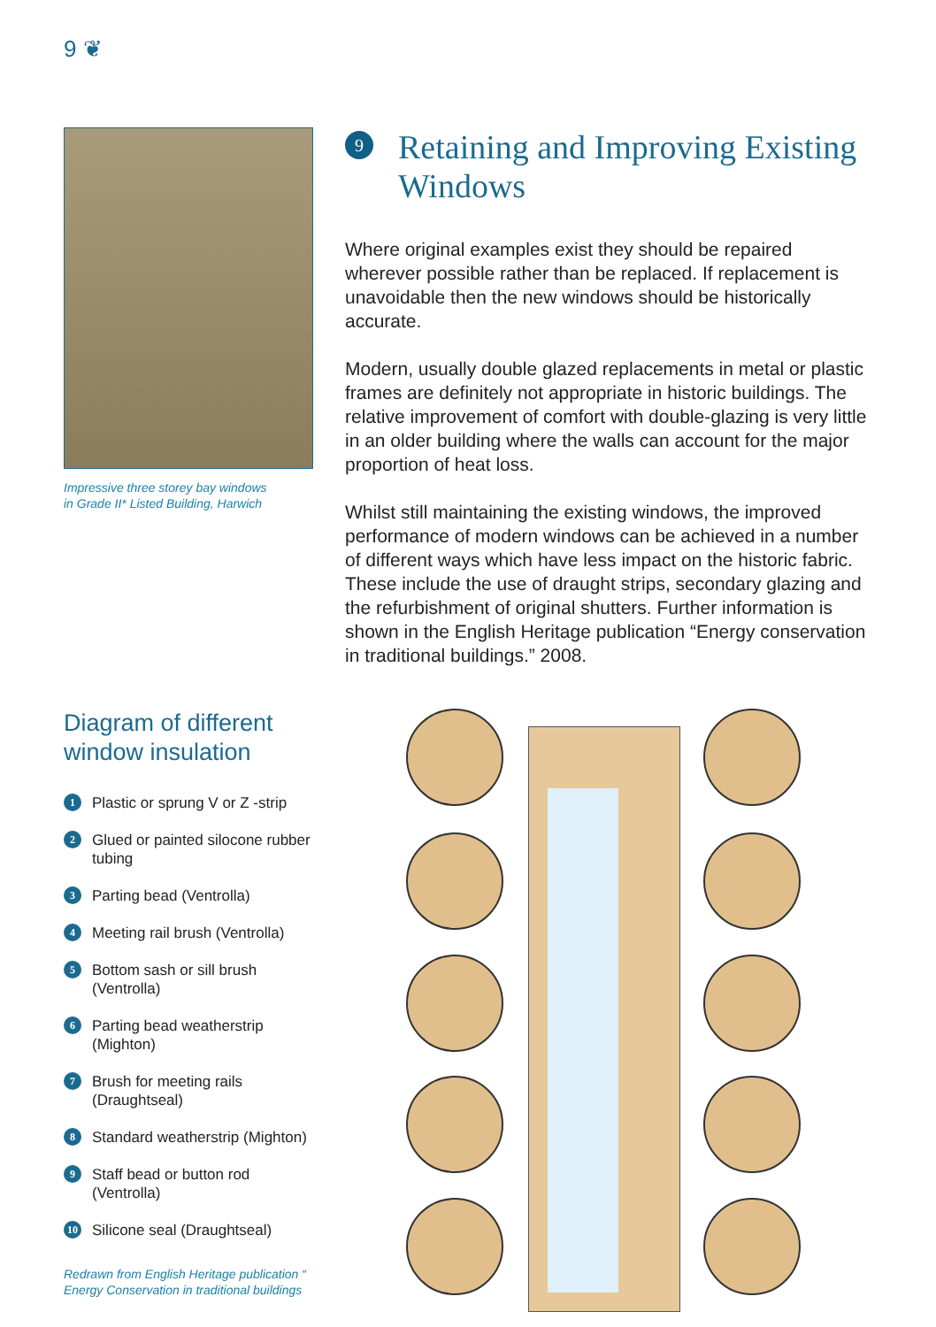9 ❦
Impressive three storey bay windows
in Grade II* Listed Building, Harwich
9 Retaining and Improving Existing Windows
Where original examples exist they should be repaired wherever possible rather than be replaced. If replacement is unavoidable then the new windows should be historically accurate.
Modern, usually double glazed replacements in metal or plastic frames are definitely not appropriate in historic buildings. The relative improvement of comfort with double-glazing is very little in an older building where the walls can account for the major proportion of heat loss.
Whilst still maintaining the existing windows, the improved performance of modern windows can be achieved in a number of different ways which have less impact on the historic fabric. These include the use of draught strips, secondary glazing and the refurbishment of original shutters. Further information is shown in the English Heritage publication “Energy conservation in traditional buildings.” 2008.
Diagram of different window insulation
1 Plastic or sprung V or Z -strip
2 Glued or painted silocone rubber tubing
3 Parting bead (Ventrolla)
4 Meeting rail brush (Ventrolla)
5 Bottom sash or sill brush (Ventrolla)
6 Parting bead weatherstrip (Mighton)
7 Brush for meeting rails (Draughtseal)
8 Standard weatherstrip (Mighton)
9 Staff bead or button rod (Ventrolla)
10 Silicone seal (Draughtseal)
Redrawn from English Heritage publication “
Energy Conservation in traditional buildings